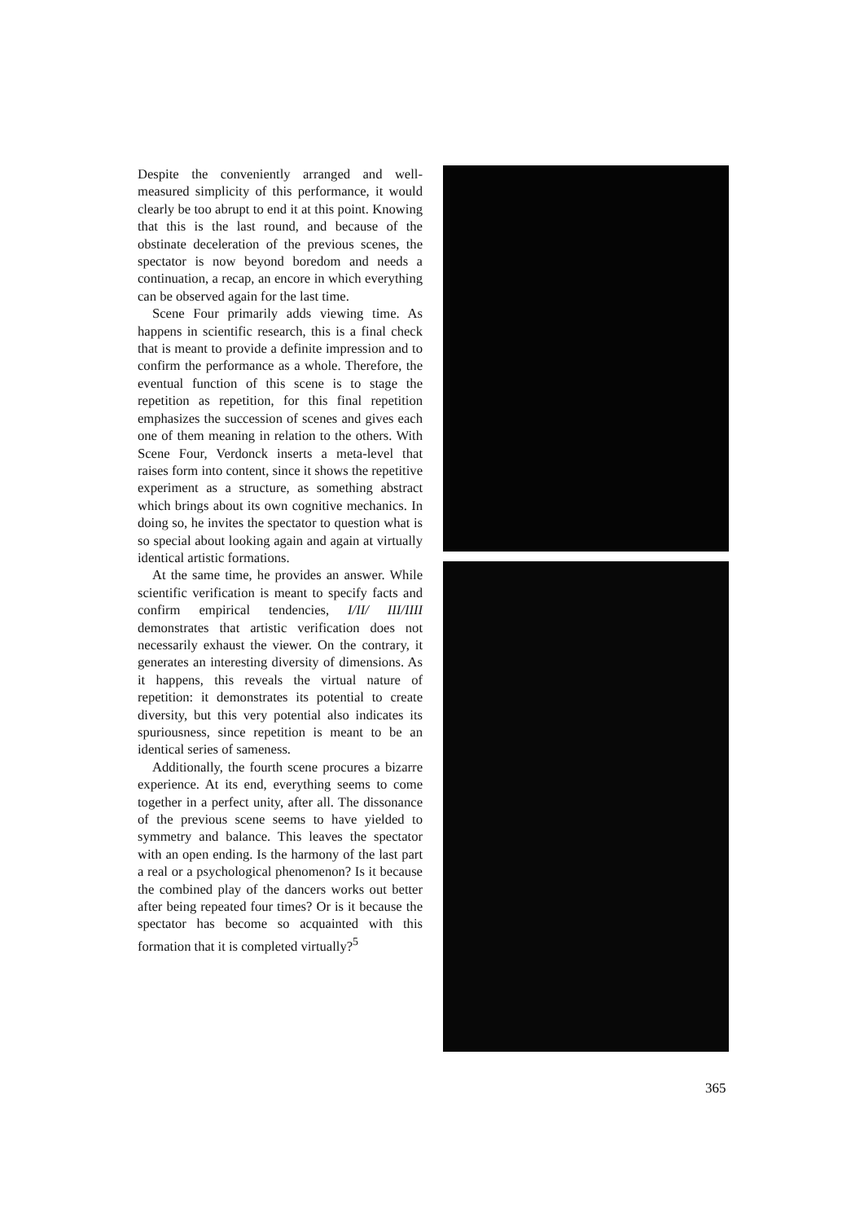Despite the conveniently arranged and well-measured simplicity of this performance, it would clearly be too abrupt to end it at this point. Knowing that this is the last round, and because of the obstinate deceleration of the previous scenes, the spectator is now beyond boredom and needs a continuation, a recap, an encore in which everything can be observed again for the last time.
Scene Four primarily adds viewing time. As happens in scientific research, this is a final check that is meant to provide a definite impression and to confirm the performance as a whole. Therefore, the eventual function of this scene is to stage the repetition as repetition, for this final repetition emphasizes the succession of scenes and gives each one of them meaning in relation to the others. With Scene Four, Verdonck inserts a meta-level that raises form into content, since it shows the repetitive experiment as a structure, as something abstract which brings about its own cognitive mechanics. In doing so, he invites the spectator to question what is so special about looking again and again at virtually identical artistic formations.
At the same time, he provides an answer. While scientific verification is meant to specify facts and confirm empirical tendencies, I/II/ III/IIII demonstrates that artistic verification does not necessarily exhaust the viewer. On the contrary, it generates an interesting diversity of dimensions. As it happens, this reveals the virtual nature of repetition: it demonstrates its potential to create diversity, but this very potential also indicates its spuriousness, since repetition is meant to be an identical series of sameness.
Additionally, the fourth scene procures a bizarre experience. At its end, everything seems to come together in a perfect unity, after all. The dissonance of the previous scene seems to have yielded to symmetry and balance. This leaves the spectator with an open ending. Is the harmony of the last part a real or a psychological phenomenon? Is it because the combined play of the dancers works out better after being repeated four times? Or is it because the spectator has become so acquainted with this formation that it is completed virtually?<sup>5</sup>
365